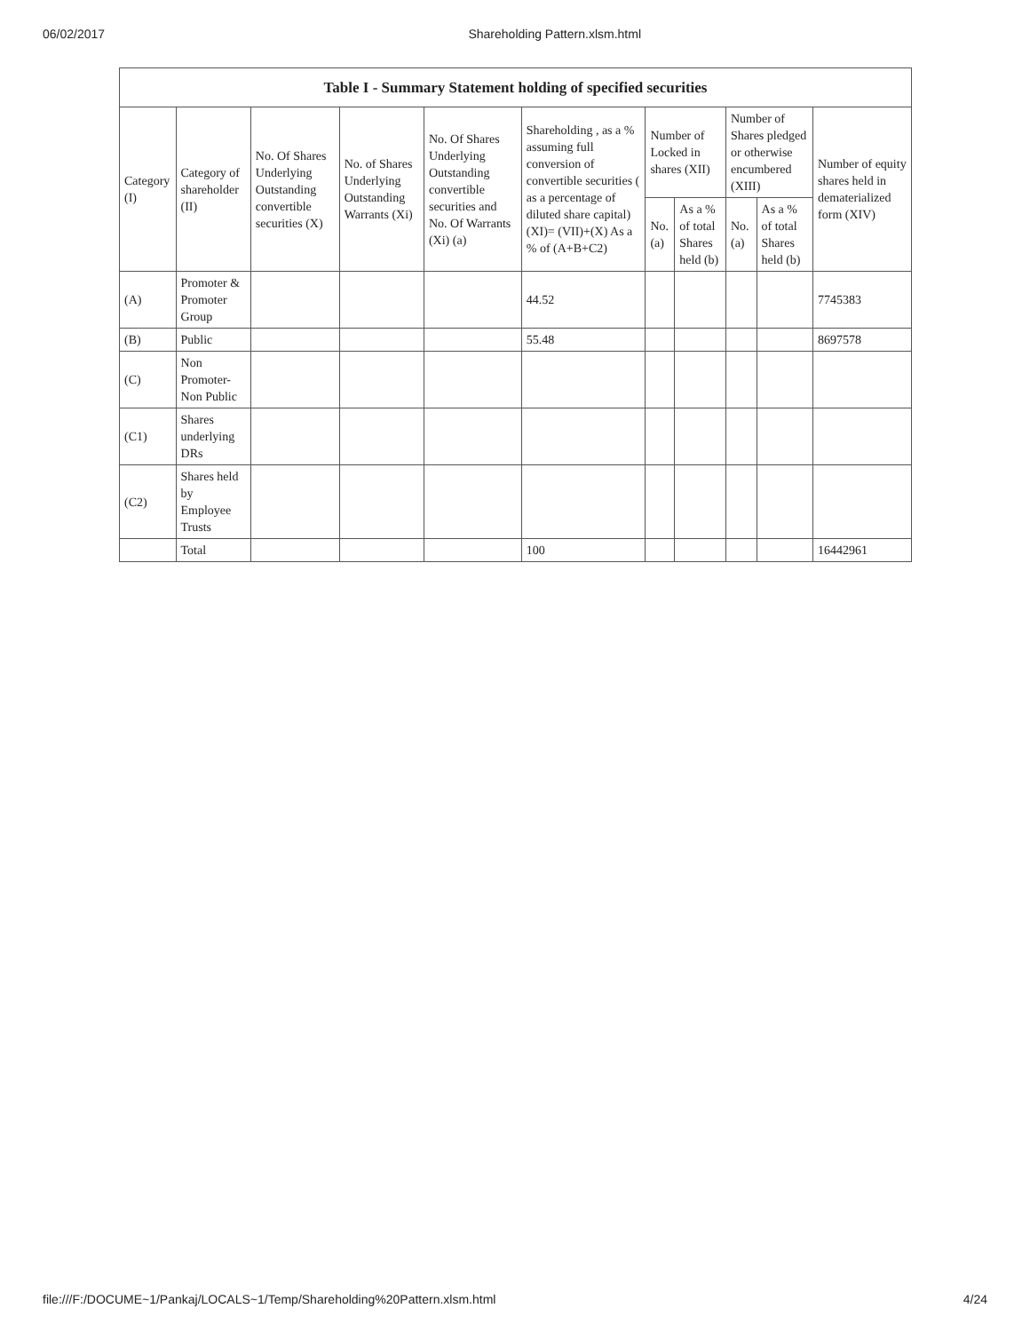06/02/2017 Shareholding Pattern.xlsm.html
| Table I - Summary Statement holding of specified securities | | | | | | | | | | |
| --- | --- | --- | --- | --- | --- | --- | --- | --- | --- | --- |
| Category (I) | Category of shareholder (II) | No. Of Shares Underlying Outstanding convertible securities (X) | No. of Shares Underlying Outstanding Warrants (Xi) | No. Of Shares Underlying Outstanding convertible securities and No. Of Warrants (Xi) (a) | Shareholding , as a % assuming full conversion of convertible securities ( as a percentage of diluted share capital) (XI)= (VII)+(X) As a % of (A+B+C2) | Number of Locked in shares (XII) | | Number of Shares pledged or otherwise encumbered (XIII) | | Number of equity shares held in dematerialized form (XIV) |
| | | | | | | No. (a) | As a % of total Shares held (b) | No. (a) | As a % of total Shares held (b) | |
| (A) | Promoter & Promoter Group | | | | 44.52 | | | | | 7745383 |
| (B) | Public | | | | 55.48 | | | | | 8697578 |
| (C) | Non Promoter- Non Public | | | | | | | | | |
| (C1) | Shares underlying DRs | | | | | | | | | |
| (C2) | Shares held by Employee Trusts | | | | | | | | | |
| | Total | | | | 100 | | | | | 16442961 |
file:///F:/DOCUME~1/Pankaj/LOCALS~1/Temp/Shareholding%20Pattern.xlsm.html 4/24